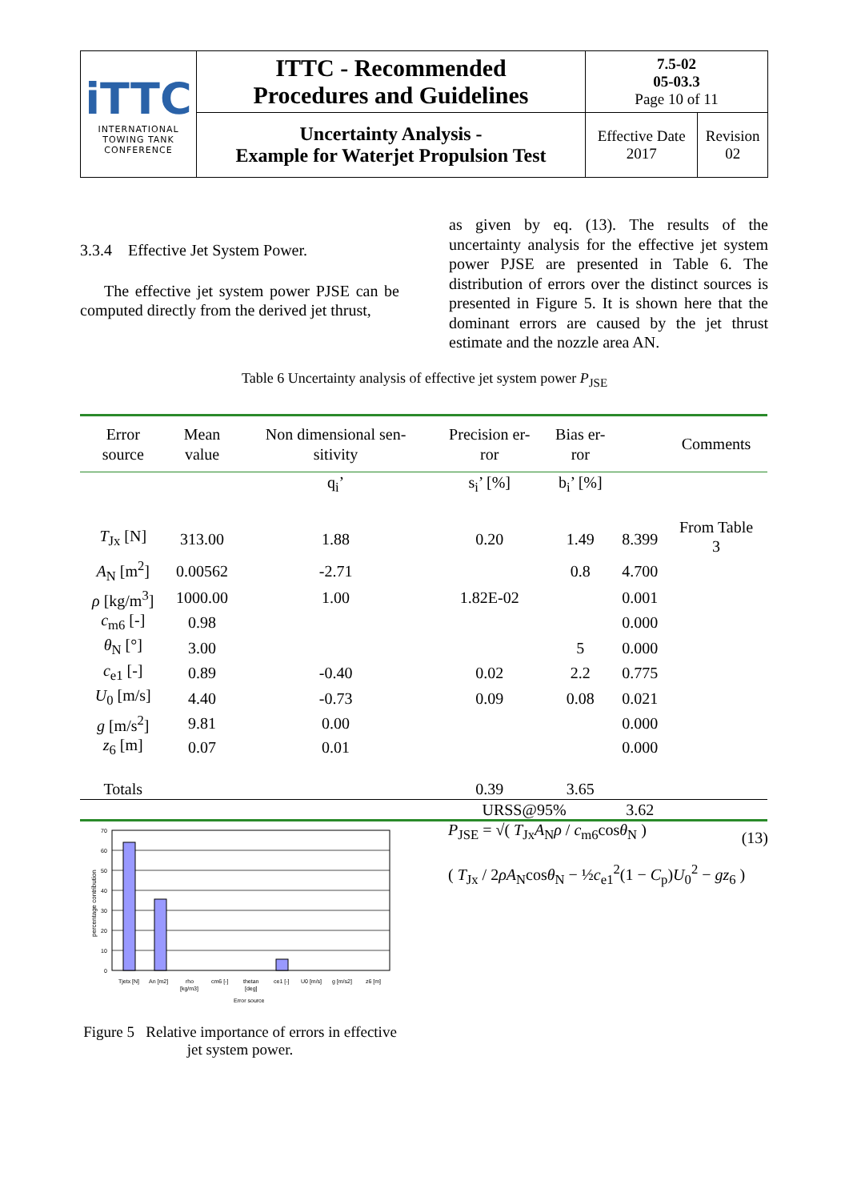| iTTC INTERNATIONAL TOWING TANK CONFERENCE | ITTC - Recommended Procedures and Guidelines | 7.5-02 05-03.3 Page 10 of 11 | |
| | Uncertainty Analysis - Example for Waterjet Propulsion Test | Effective Date 2017 | Revision 02 |
3.3.4 Effective Jet System Power.
The effective jet system power PJSE can be computed directly from the derived jet thrust,
as given by eq. (13). The results of the uncertainty analysis for the effective jet system power PJSE are presented in Table 6. The distribution of errors over the distinct sources is presented in Figure 5. It is shown here that the dominant errors are caused by the jet thrust estimate and the nozzle area AN.
Table 6 Uncertainty analysis of effective jet system power P<sub>JSE</sub>
| Error source | Mean value | Non dimensional sen- sitivity | Precision er- ror | Bias er- ror | | Comments |
| | | q<sub>i</sub>’ | s<sub>i</sub>’ [%] | b<sub>i</sub>’ [%] | | |
| T<sub>Jx</sub> [N] | 313.00 | 1.88 | 0.20 | 1.49 | 8.399 | From Table 3 |
| A<sub>N</sub> [m<sup>2</sup>] | 0.00562 | -2.71 | | 0.8 | 4.700 | |
| ρ [kg/m<sup>3</sup>] | 1000.00 | 1.00 | 1.82E-02 | | 0.001 | |
| c<sub>m6</sub> [-] | 0.98 | | | | 0.000 | |
| θ<sub>N</sub> [°] | 3.00 | | | 5 | 0.000 | |
| c<sub>e1</sub> [-] | 0.89 | -0.40 | 0.02 | 2.2 | 0.775 | |
| U<sub>0</sub> [m/s] | 4.40 | -0.73 | 0.09 | 0.08 | 0.021 | |
| g [m/s<sup>2</sup>] | 9.81 | 0.00 | | | 0.000 | |
| z<sub>6</sub> [m] | 0.07 | 0.01 | | | 0.000 | |
| Totals | | | 0.39 | 3.65 | | |
| | | | URSS@95% | | 3.62 | |
percentage contribution
70
60
50
40
30
20
10
0
Tjetx [N]
An [m2]
rho
[kg/m3]
cm6 [-]
thetan
[deg]
ce1 [-]
U0 [m/s]
g [m/s2]
z6 [m]
Error source
Figure 5 Relative importance of errors in effective jet system power.
P<sub>JSE</sub> = √( T<sub>Jx</sub>A<sub>N</sub>ρ / c<sub>m6</sub>cosθ<sub>N</sub> ) (13)
( T<sub>Jx</sub> / 2ρA<sub>N</sub>cosθ<sub>N</sub> − ½c<sub>e1</sub><sup>2</sup>(1 − C<sub>p</sub>)U<sub>0</sub><sup>2</sup> − gz<sub>6</sub> )